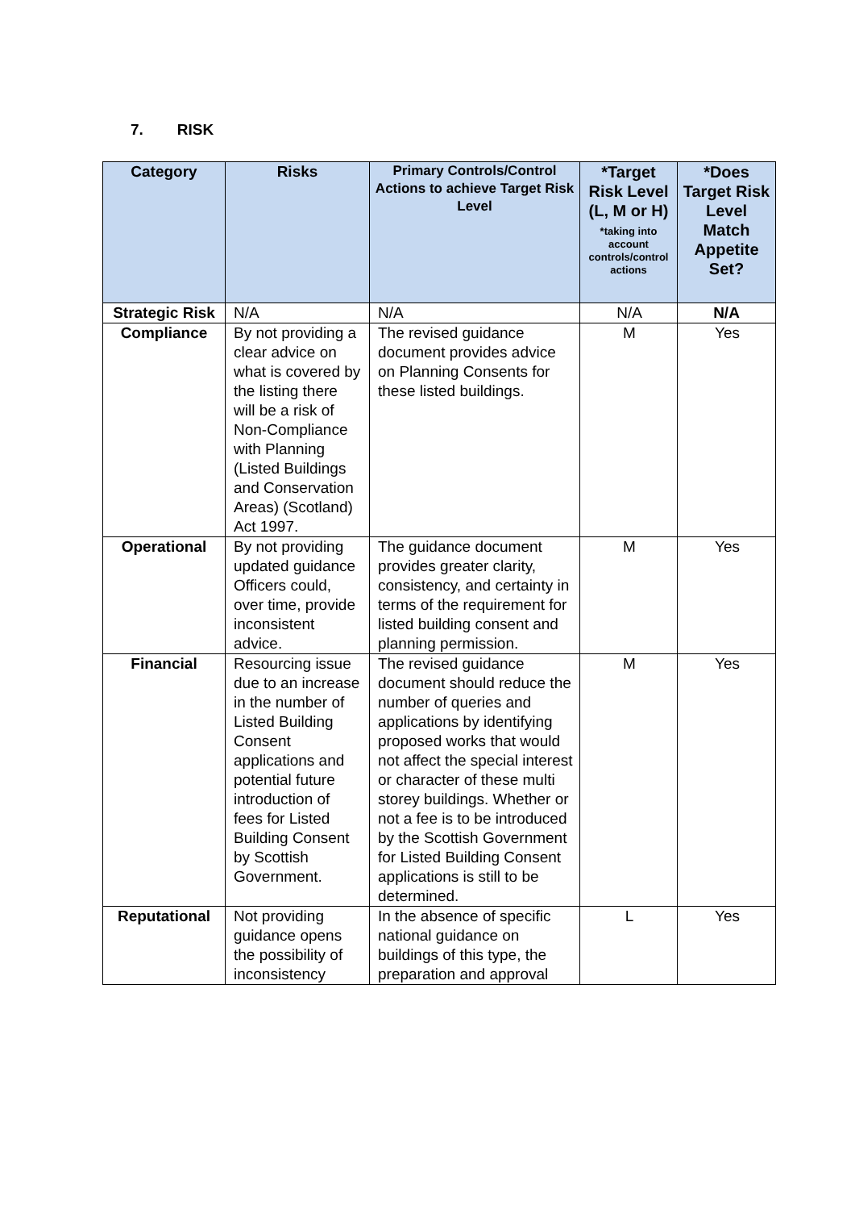7. RISK
| Category | Risks | Primary Controls/Control Actions to achieve Target Risk Level | *Target Risk Level (L, M or H) *taking into account controls/control actions | *Does Target Risk Level Match Appetite Set? |
| --- | --- | --- | --- | --- |
| Strategic Risk | N/A | N/A | N/A | N/A |
| Compliance | By not providing a clear advice on what is covered by the listing there will be a risk of Non-Compliance with Planning (Listed Buildings and Conservation Areas) (Scotland) Act 1997. | The revised guidance document provides advice on Planning Consents for these listed buildings. | M | Yes |
| Operational | By not providing updated guidance Officers could, over time, provide inconsistent advice. | The guidance document provides greater clarity, consistency, and certainty in terms of the requirement for listed building consent and planning permission. | M | Yes |
| Financial | Resourcing issue due to an increase in the number of Listed Building Consent applications and potential future introduction of fees for Listed Building Consent by Scottish Government. | The revised guidance document should reduce the number of queries and applications by identifying proposed works that would not affect the special interest or character of these multi storey buildings. Whether or not a fee is to be introduced by the Scottish Government for Listed Building Consent applications is still to be determined. | M | Yes |
| Reputational | Not providing guidance opens the possibility of inconsistency | In the absence of specific national guidance on buildings of this type, the preparation and approval | L | Yes |